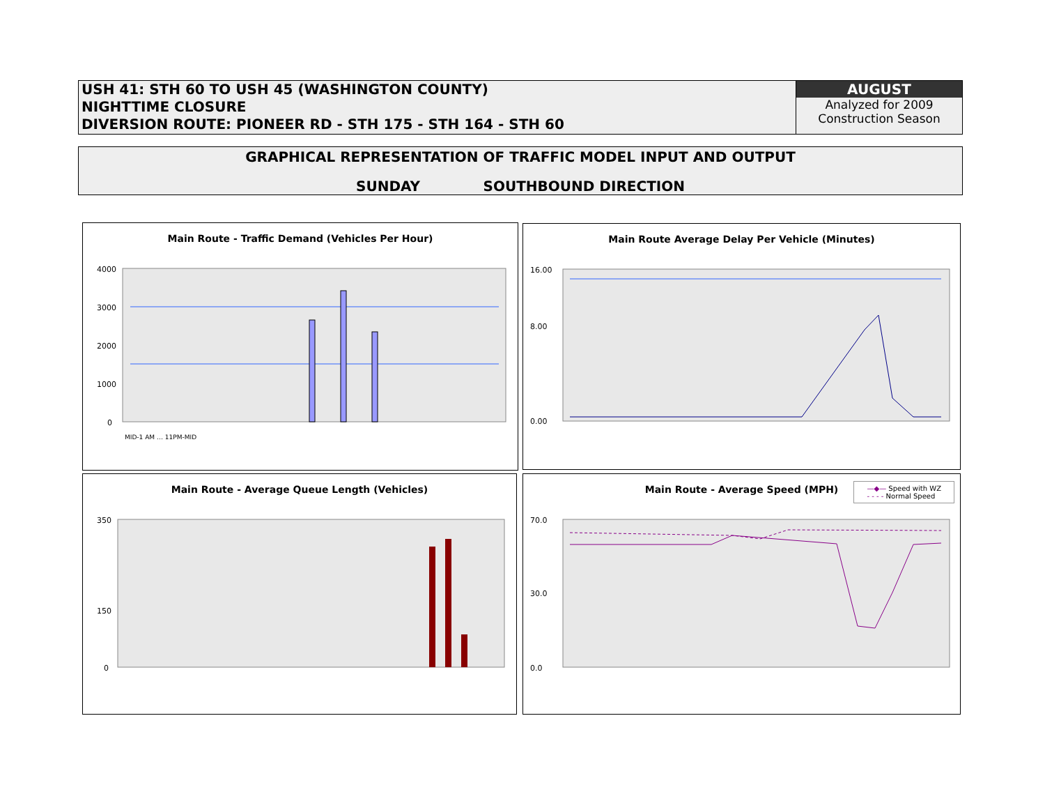USH 41: STH 60 TO USH 45 (WASHINGTON COUNTY)
NIGHTTIME CLOSURE
DIVERSION ROUTE: PIONEER RD - STH 175 - STH 164 - STH 60
AUGUST
Analyzed for 2009
Construction Season
GRAPHICAL REPRESENTATION OF TRAFFIC MODEL INPUT AND OUTPUT
SUNDAY SOUTHBOUND DIRECTION
Main Route - Traffic Demand (Vehicles Per Hour)
4000
3000
2000
1000
0
MID-1 AM … 11PM-MID
Main Route Average Delay Per Vehicle (Minutes)
16.00
8.00
0.00
Main Route - Average Queue Length (Vehicles)
350
150
0
Main Route - Average Speed (MPH)
—◆— Speed with WZ
- - - - Normal Speed
70.0
30.0
0.0